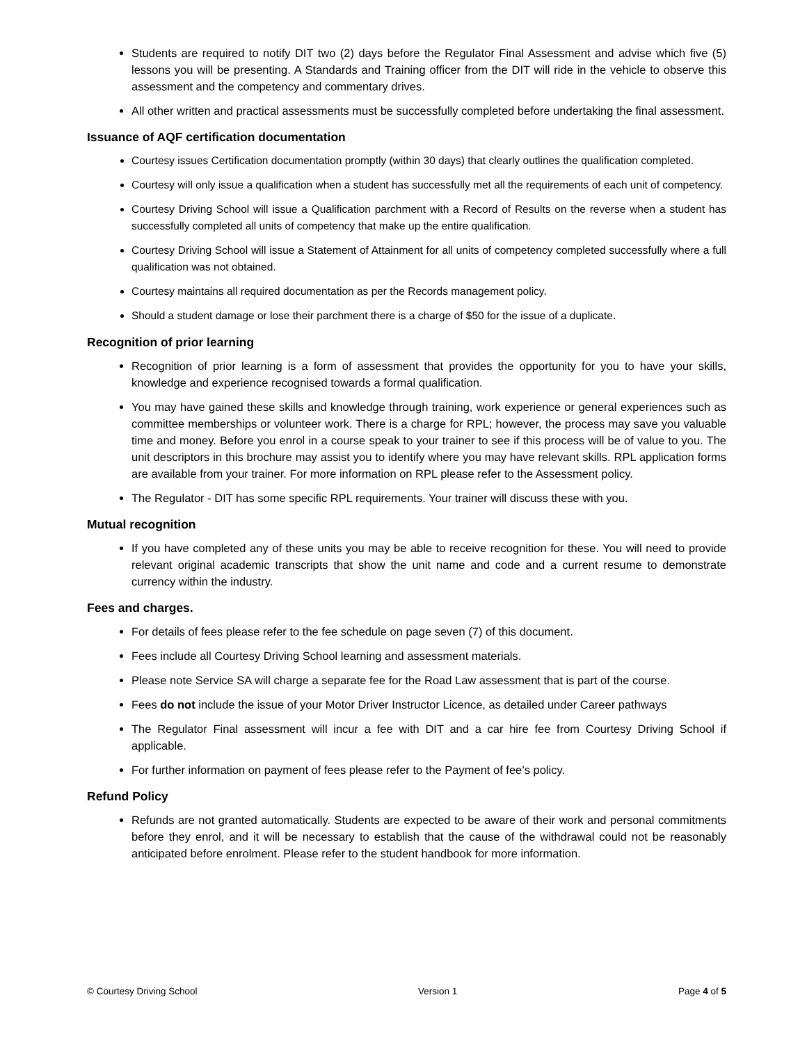Students are required to notify DIT two (2) days before the Regulator Final Assessment and advise which five (5) lessons you will be presenting. A Standards and Training officer from the DIT will ride in the vehicle to observe this assessment and the competency and commentary drives.
All other written and practical assessments must be successfully completed before undertaking the final assessment.
Issuance of AQF certification documentation
Courtesy issues Certification documentation promptly (within 30 days) that clearly outlines the qualification completed.
Courtesy will only issue a qualification when a student has successfully met all the requirements of each unit of competency.
Courtesy Driving School will issue a Qualification parchment with a Record of Results on the reverse when a student has successfully completed all units of competency that make up the entire qualification.
Courtesy Driving School will issue a Statement of Attainment for all units of competency completed successfully where a full qualification was not obtained.
Courtesy maintains all required documentation as per the Records management policy.
Should a student damage or lose their parchment there is a charge of $50 for the issue of a duplicate.
Recognition of prior learning
Recognition of prior learning is a form of assessment that provides the opportunity for you to have your skills, knowledge and experience recognised towards a formal qualification.
You may have gained these skills and knowledge through training, work experience or general experiences such as committee memberships or volunteer work. There is a charge for RPL; however, the process may save you valuable time and money. Before you enrol in a course speak to your trainer to see if this process will be of value to you. The unit descriptors in this brochure may assist you to identify where you may have relevant skills. RPL application forms are available from your trainer. For more information on RPL please refer to the Assessment policy.
The Regulator - DIT has some specific RPL requirements. Your trainer will discuss these with you.
Mutual recognition
If you have completed any of these units you may be able to receive recognition for these. You will need to provide relevant original academic transcripts that show the unit name and code and a current resume to demonstrate currency within the industry.
Fees and charges.
For details of fees please refer to the fee schedule on page seven (7) of this document.
Fees include all Courtesy Driving School learning and assessment materials.
Please note Service SA will charge a separate fee for the Road Law assessment that is part of the course.
Fees do not include the issue of your Motor Driver Instructor Licence, as detailed under Career pathways
The Regulator Final assessment will incur a fee with DIT and a car hire fee from Courtesy Driving School if applicable.
For further information on payment of fees please refer to the Payment of fee’s policy.
Refund Policy
Refunds are not granted automatically. Students are expected to be aware of their work and personal commitments before they enrol, and it will be necessary to establish that the cause of the withdrawal could not be reasonably anticipated before enrolment. Please refer to the student handbook for more information.
© Courtesy Driving School Version 1 Page 4 of 5